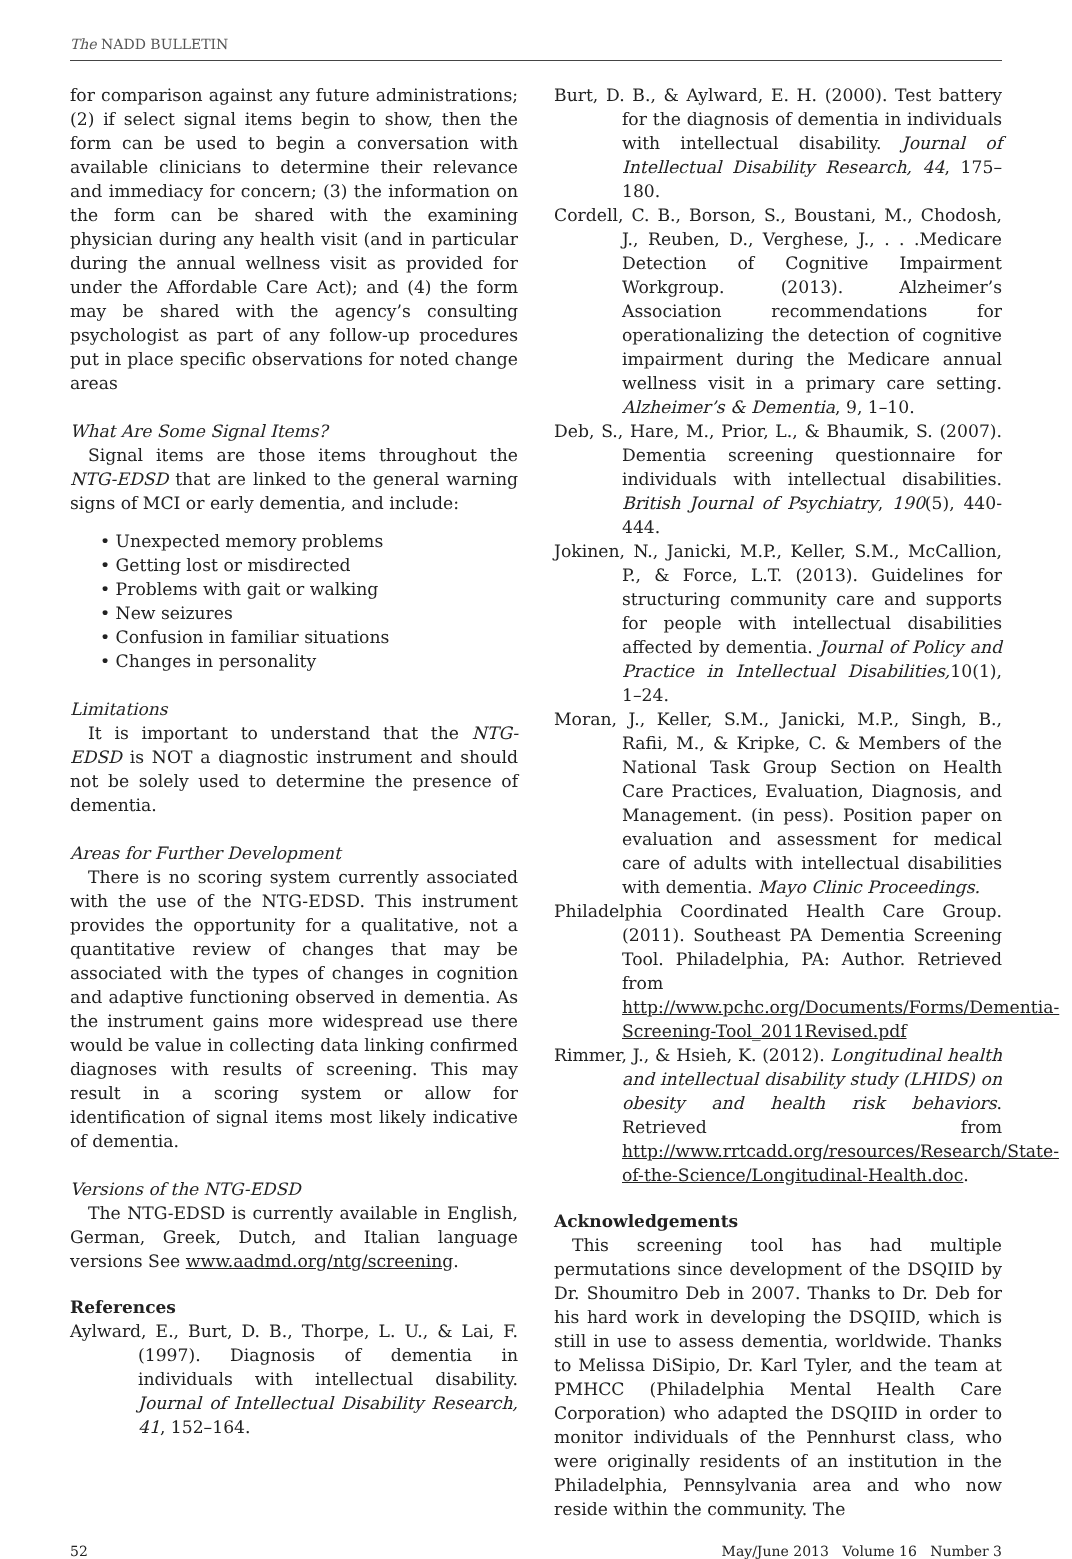The NADD BULLETIN
for comparison against any future administrations; (2) if select signal items begin to show, then the form can be used to begin a conversation with available clinicians to determine their relevance and immediacy for concern; (3) the information on the form can be shared with the examining physician during any health visit (and in particular during the annual wellness visit as provided for under the Affordable Care Act); and (4) the form may be shared with the agency’s consulting psychologist as part of any follow-up procedures put in place specific observations for noted change areas
What Are Some Signal Items?
Signal items are those items throughout the NTG-EDSD that are linked to the general warning signs of MCI or early dementia, and include:
• Unexpected memory problems
• Getting lost or misdirected
• Problems with gait or walking
• New seizures
• Confusion in familiar situations
• Changes in personality
Limitations
It is important to understand that the NTG-EDSD is NOT a diagnostic instrument and should not be solely used to determine the presence of dementia.
Areas for Further Development
There is no scoring system currently associated with the use of the NTG-EDSD. This instrument provides the opportunity for a qualitative, not a quantitative review of changes that may be associated with the types of changes in cognition and adaptive functioning observed in dementia. As the instrument gains more widespread use there would be value in collecting data linking confirmed diagnoses with results of screening. This may result in a scoring system or allow for identification of signal items most likely indicative of dementia.
Versions of the NTG-EDSD
The NTG-EDSD is currently available in English, German, Greek, Dutch, and Italian language versions See www.aadmd.org/ntg/screening.
References
Aylward, E., Burt, D. B., Thorpe, L. U., & Lai, F. (1997). Diagnosis of dementia in individuals with intellectual disability. Journal of Intellectual Disability Research, 41, 152–164.
Burt, D. B., & Aylward, E. H. (2000). Test battery for the diagnosis of dementia in individuals with intellectual disability. Journal of Intellectual Disability Research, 44, 175–180.
Cordell, C. B., Borson, S., Boustani, M., Chodosh, J., Reuben, D., Verghese, J., . . .Medicare Detection of Cognitive Impairment Workgroup. (2013). Alzheimer’s Association recommendations for operationalizing the detection of cognitive impairment during the Medicare annual wellness visit in a primary care setting. Alzheimer’s & Dementia, 9, 1–10.
Deb, S., Hare, M., Prior, L., & Bhaumik, S. (2007). Dementia screening questionnaire for individuals with intellectual disabilities. British Journal of Psychiatry, 190(5), 440-444.
Jokinen, N., Janicki, M.P., Keller, S.M., McCallion, P., & Force, L.T. (2013). Guidelines for structuring community care and supports for people with intellectual disabilities affected by dementia. Journal of Policy and Practice in Intellectual Disabilities, 10(1), 1–24.
Moran, J., Keller, S.M., Janicki, M.P., Singh, B., Rafii, M., & Kripke, C. & Members of the National Task Group Section on Health Care Practices, Evaluation, Diagnosis, and Management. (in pess). Position paper on evaluation and assessment for medical care of adults with intellectual disabilities with dementia. Mayo Clinic Proceedings.
Philadelphia Coordinated Health Care Group. (2011). Southeast PA Dementia Screening Tool. Philadelphia, PA: Author. Retrieved from http://www.pchc.org/Documents/Forms/Dementia-Screening-Tool_2011Revised.pdf
Rimmer, J., & Hsieh, K. (2012). Longitudinal health and intellectual disability study (LHIDS) on obesity and health risk behaviors. Retrieved from http://www.rrtcadd.org/resources/Research/State-of-the-Science/Longitudinal-Health.doc.
Acknowledgements
This screening tool has had multiple permutations since development of the DSQIID by Dr. Shoumitro Deb in 2007. Thanks to Dr. Deb for his hard work in developing the DSQIID, which is still in use to assess dementia, worldwide. Thanks to Melissa DiSipio, Dr. Karl Tyler, and the team at PMHCC (Philadelphia Mental Health Care Corporation) who adapted the DSQIID in order to monitor individuals of the Pennhurst class, who were originally residents of an institution in the Philadelphia, Pennsylvania area and who now reside within the community. The
52 May/June 2013 Volume 16 Number 3